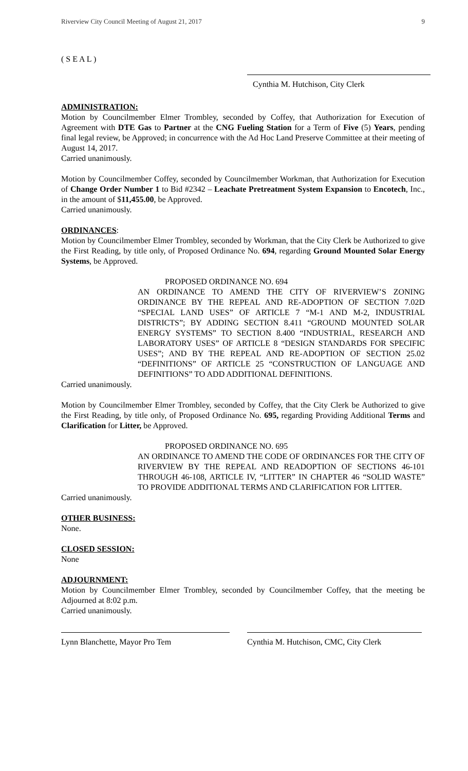Riverview City Council Meeting of August 21, 2017 9
( S E A L )
Cynthia M. Hutchison, City Clerk
ADMINISTRATION:
Motion by Councilmember Elmer Trombley, seconded by Coffey, that Authorization for Execution of Agreement with DTE Gas to Partner at the CNG Fueling Station for a Term of Five (5) Years, pending final legal review, be Approved; in concurrence with the Ad Hoc Land Preserve Committee at their meeting of August 14, 2017.
Carried unanimously.
Motion by Councilmember Coffey, seconded by Councilmember Workman, that Authorization for Execution of Change Order Number 1 to Bid #2342 – Leachate Pretreatment System Expansion to Encotech, Inc., in the amount of $11,455.00, be Approved.
Carried unanimously.
ORDINANCES:
Motion by Councilmember Elmer Trombley, seconded by Workman, that the City Clerk be Authorized to give the First Reading, by title only, of Proposed Ordinance No. 694, regarding Ground Mounted Solar Energy Systems, be Approved.
PROPOSED ORDINANCE NO. 694
AN ORDINANCE TO AMEND THE CITY OF RIVERVIEW’S ZONING ORDINANCE BY THE REPEAL AND RE-ADOPTION OF SECTION 7.02D “SPECIAL LAND USES” OF ARTICLE 7 “M-1 AND M-2, INDUSTRIAL DISTRICTS”; BY ADDING SECTION 8.411 “GROUND MOUNTED SOLAR ENERGY SYSTEMS” TO SECTION 8.400 “INDUSTRIAL, RESEARCH AND LABORATORY USES” OF ARTICLE 8 “DESIGN STANDARDS FOR SPECIFIC USES”; AND BY THE REPEAL AND RE-ADOPTION OF SECTION 25.02 “DEFINITIONS” OF ARTICLE 25 “CONSTRUCTION OF LANGUAGE AND DEFINITIONS” TO ADD ADDITIONAL DEFINITIONS.
Carried unanimously.
Motion by Councilmember Elmer Trombley, seconded by Coffey, that the City Clerk be Authorized to give the First Reading, by title only, of Proposed Ordinance No. 695, regarding Providing Additional Terms and Clarification for Litter, be Approved.
PROPOSED ORDINANCE NO. 695
AN ORDINANCE TO AMEND THE CODE OF ORDINANCES FOR THE CITY OF RIVERVIEW BY THE REPEAL AND READOPTION OF SECTIONS 46-101 THROUGH 46-108, ARTICLE IV, “LITTER” IN CHAPTER 46 “SOLID WASTE” TO PROVIDE ADDITIONAL TERMS AND CLARIFICATION FOR LITTER.
Carried unanimously.
OTHER BUSINESS:
None.
CLOSED SESSION:
None
ADJOURNMENT:
Motion by Councilmember Elmer Trombley, seconded by Councilmember Coffey, that the meeting be Adjourned at 8:02 p.m.
Carried unanimously.
Lynn Blanchette, Mayor Pro Tem Cynthia M. Hutchison, CMC, City Clerk